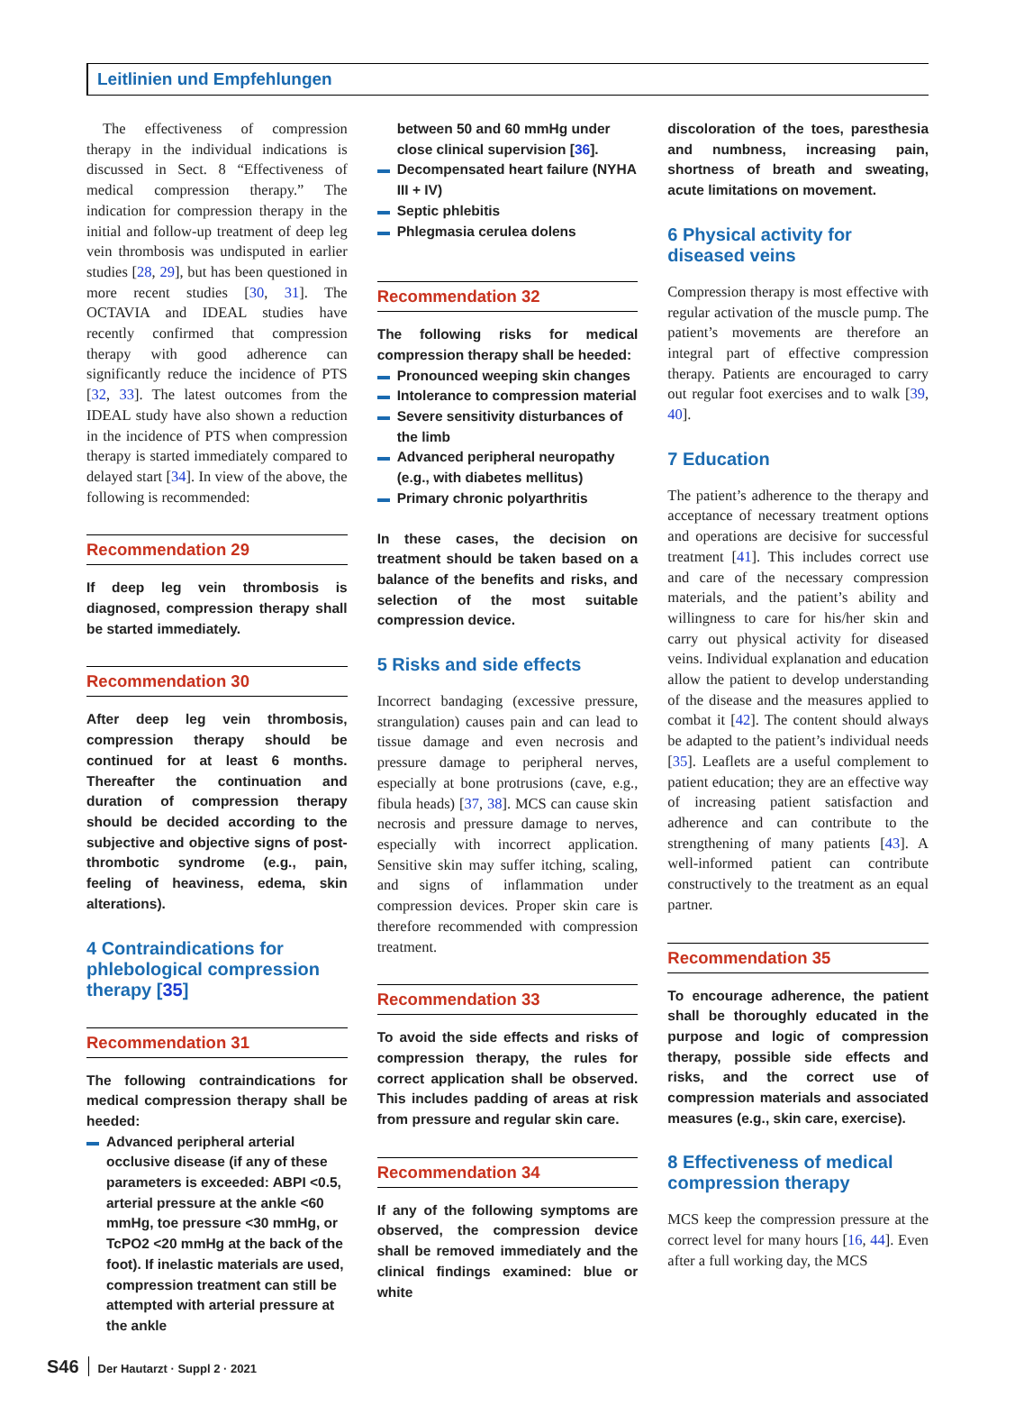Leitlinien und Empfehlungen
The effectiveness of compression therapy in the individual indications is discussed in Sect. 8 “Effectiveness of medical compression therapy.” The indication for compression therapy in the initial and follow-up treatment of deep leg vein thrombosis was undisputed in earlier studies [28, 29], but has been questioned in more recent studies [30, 31]. The OCTAVIA and IDEAL studies have recently confirmed that compression therapy with good adherence can significantly reduce the incidence of PTS [32, 33]. The latest outcomes from the IDEAL study have also shown a reduction in the incidence of PTS when compression therapy is started immediately compared to delayed start [34]. In view of the above, the following is recommended:
Recommendation 29
If deep leg vein thrombosis is diagnosed, compression therapy shall be started immediately.
Recommendation 30
After deep leg vein thrombosis, compression therapy should be continued for at least 6 months. Thereafter the continuation and duration of compression therapy should be decided according to the subjective and objective signs of post-thrombotic syndrome (e.g., pain, feeling of heaviness, edema, skin alterations).
4 Contraindications for phlebological compression therapy [35]
Recommendation 31
The following contraindications for medical compression therapy shall be heeded:
Advanced peripheral arterial occlusive disease (if any of these parameters is exceeded: ABPI <0.5, arterial pressure at the ankle <60 mmHg, toe pressure <30 mmHg, or TcPO2 <20 mmHg at the back of the foot). If inelastic materials are used, compression treatment can still be attempted with arterial pressure at the ankle
between 50 and 60 mmHg under close clinical supervision [36].
Decompensated heart failure (NYHA III + IV)
Septic phlebitis
Phlegmasia cerulea dolens
Recommendation 32
The following risks for medical compression therapy shall be heeded:
Pronounced weeping skin changes
Intolerance to compression material
Severe sensitivity disturbances of the limb
Advanced peripheral neuropathy (e.g., with diabetes mellitus)
Primary chronic polyarthritis
In these cases, the decision on treatment should be taken based on a balance of the benefits and risks, and selection of the most suitable compression device.
5 Risks and side effects
Incorrect bandaging (excessive pressure, strangulation) causes pain and can lead to tissue damage and even necrosis and pressure damage to peripheral nerves, especially at bone protrusions (cave, e.g., fibula heads) [37, 38]. MCS can cause skin necrosis and pressure damage to nerves, especially with incorrect application. Sensitive skin may suffer itching, scaling, and signs of inflammation under compression devices. Proper skin care is therefore recommended with compression treatment.
Recommendation 33
To avoid the side effects and risks of compression therapy, the rules for correct application shall be observed. This includes padding of areas at risk from pressure and regular skin care.
Recommendation 34
If any of the following symptoms are observed, the compression device shall be removed immediately and the clinical findings examined: blue or white
discoloration of the toes, paresthesia and numbness, increasing pain, shortness of breath and sweating, acute limitations on movement.
6 Physical activity for diseased veins
Compression therapy is most effective with regular activation of the muscle pump. The patient’s movements are therefore an integral part of effective compression therapy. Patients are encouraged to carry out regular foot exercises and to walk [39, 40].
7 Education
The patient’s adherence to the therapy and acceptance of necessary treatment options and operations are decisive for successful treatment [41]. This includes correct use and care of the necessary compression materials, and the patient’s ability and willingness to care for his/her skin and carry out physical activity for diseased veins. Individual explanation and education allow the patient to develop understanding of the disease and the measures applied to combat it [42]. The content should always be adapted to the patient’s individual needs [35]. Leaflets are a useful complement to patient education; they are an effective way of increasing patient satisfaction and adherence and can contribute to the strengthening of many patients [43]. A well-informed patient can contribute constructively to the treatment as an equal partner.
Recommendation 35
To encourage adherence, the patient shall be thoroughly educated in the purpose and logic of compression therapy, possible side effects and risks, and the correct use of compression materials and associated measures (e.g., skin care, exercise).
8 Effectiveness of medical compression therapy
MCS keep the compression pressure at the correct level for many hours [16, 44]. Even after a full working day, the MCS
S46 Der Hautarzt · Suppl 2 · 2021